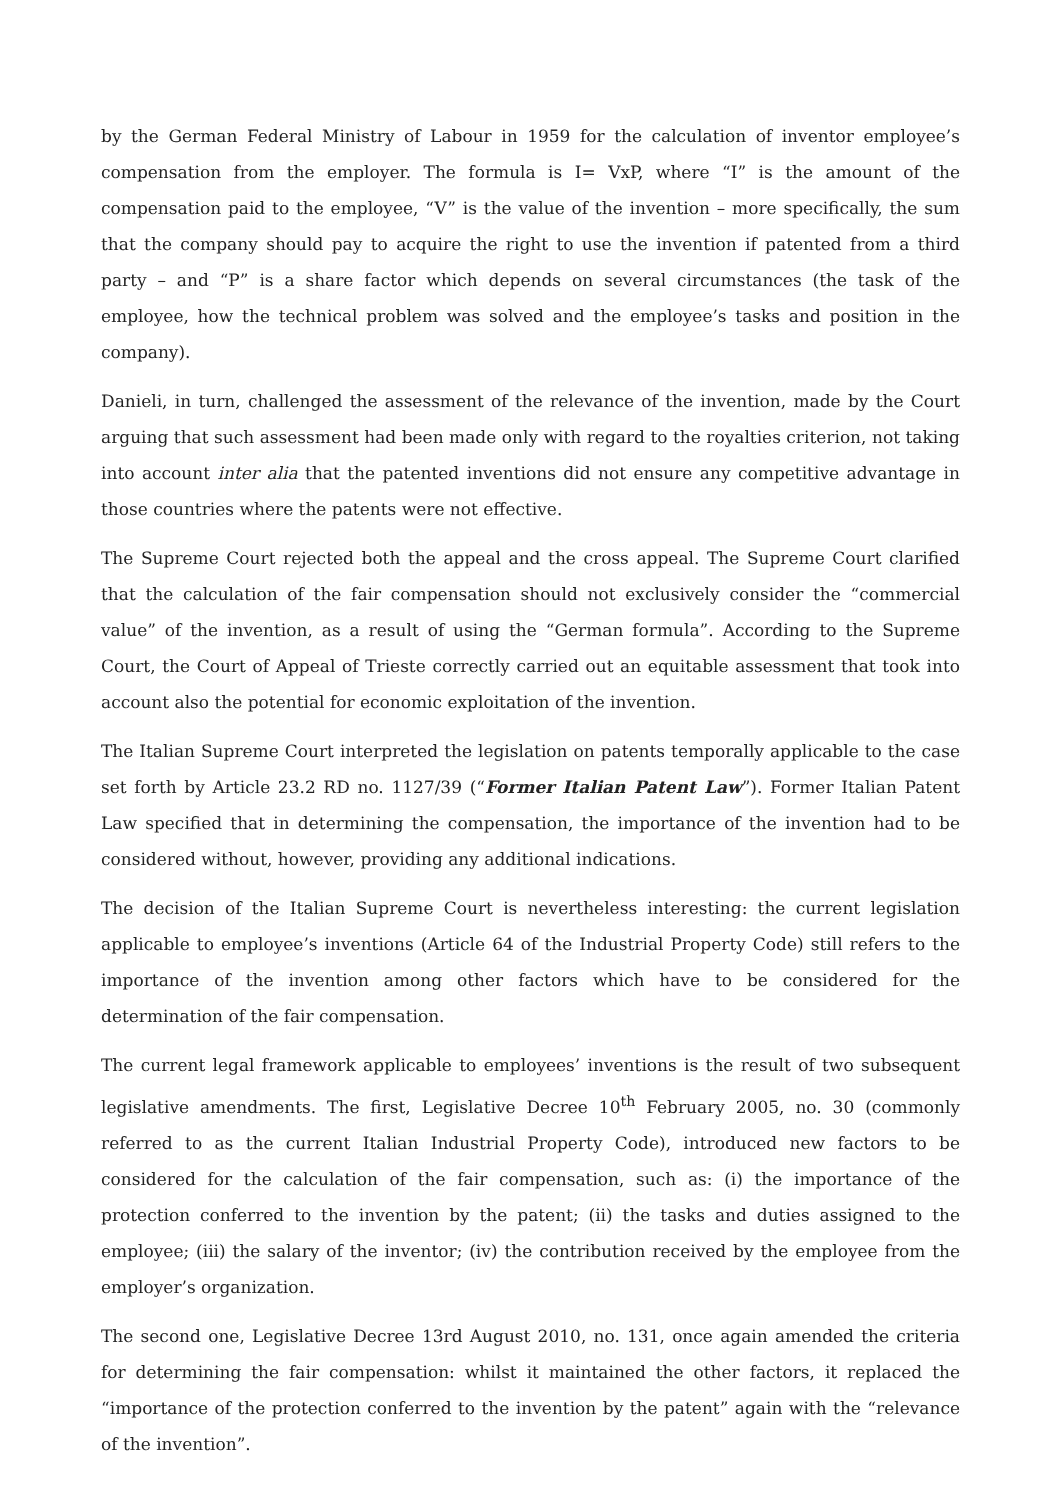by the German Federal Ministry of Labour in 1959 for the calculation of inventor employee’s compensation from the employer. The formula is I= VxP, where “I” is the amount of the compensation paid to the employee, “V” is the value of the invention – more specifically, the sum that the company should pay to acquire the right to use the invention if patented from a third party – and “P” is a share factor which depends on several circumstances (the task of the employee, how the technical problem was solved and the employee’s tasks and position in the company).
Danieli, in turn, challenged the assessment of the relevance of the invention, made by the Court arguing that such assessment had been made only with regard to the royalties criterion, not taking into account inter alia that the patented inventions did not ensure any competitive advantage in those countries where the patents were not effective.
The Supreme Court rejected both the appeal and the cross appeal. The Supreme Court clarified that the calculation of the fair compensation should not exclusively consider the “commercial value” of the invention, as a result of using the “German formula”. According to the Supreme Court, the Court of Appeal of Trieste correctly carried out an equitable assessment that took into account also the potential for economic exploitation of the invention.
The Italian Supreme Court interpreted the legislation on patents temporally applicable to the case set forth by Article 23.2 RD no. 1127/39 (“Former Italian Patent Law”). Former Italian Patent Law specified that in determining the compensation, the importance of the invention had to be considered without, however, providing any additional indications.
The decision of the Italian Supreme Court is nevertheless interesting: the current legislation applicable to employee’s inventions (Article 64 of the Industrial Property Code) still refers to the importance of the invention among other factors which have to be considered for the determination of the fair compensation.
The current legal framework applicable to employees’ inventions is the result of two subsequent legislative amendments. The first, Legislative Decree 10<sup>th</sup> February 2005, no. 30 (commonly referred to as the current Italian Industrial Property Code), introduced new factors to be considered for the calculation of the fair compensation, such as: (i) the importance of the protection conferred to the invention by the patent; (ii) the tasks and duties assigned to the employee; (iii) the salary of the inventor; (iv) the contribution received by the employee from the employer’s organization.
The second one, Legislative Decree 13rd August 2010, no. 131, once again amended the criteria for determining the fair compensation: whilst it maintained the other factors, it replaced the “importance of the protection conferred to the invention by the patent” again with the “relevance of the invention”.